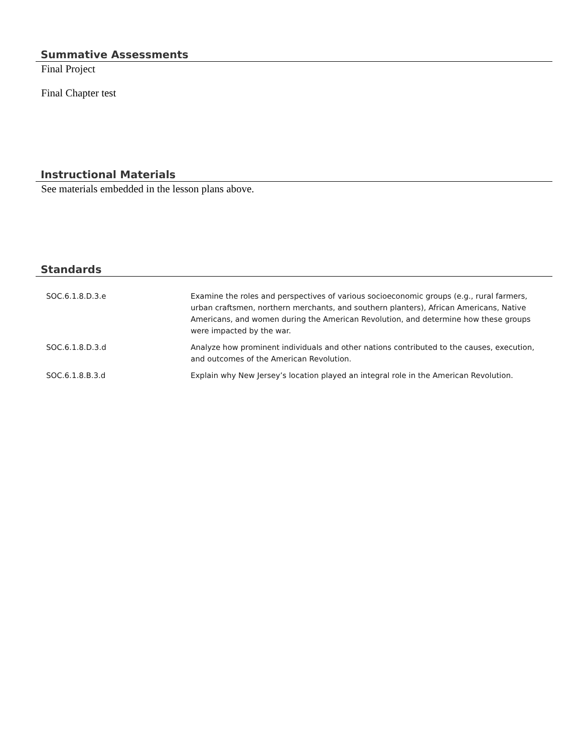Summative Assessments
Final Project
Final Chapter test
Instructional Materials
See materials embedded in the lesson plans above.
Standards
| SOC.6.1.8.D.3.e | Examine the roles and perspectives of various socioeconomic groups (e.g., rural farmers, urban craftsmen, northern merchants, and southern planters), African Americans, Native Americans, and women during the American Revolution, and determine how these groups were impacted by the war. |
| SOC.6.1.8.D.3.d | Analyze how prominent individuals and other nations contributed to the causes, execution, and outcomes of the American Revolution. |
| SOC.6.1.8.B.3.d | Explain why New Jersey’s location played an integral role in the American Revolution. |